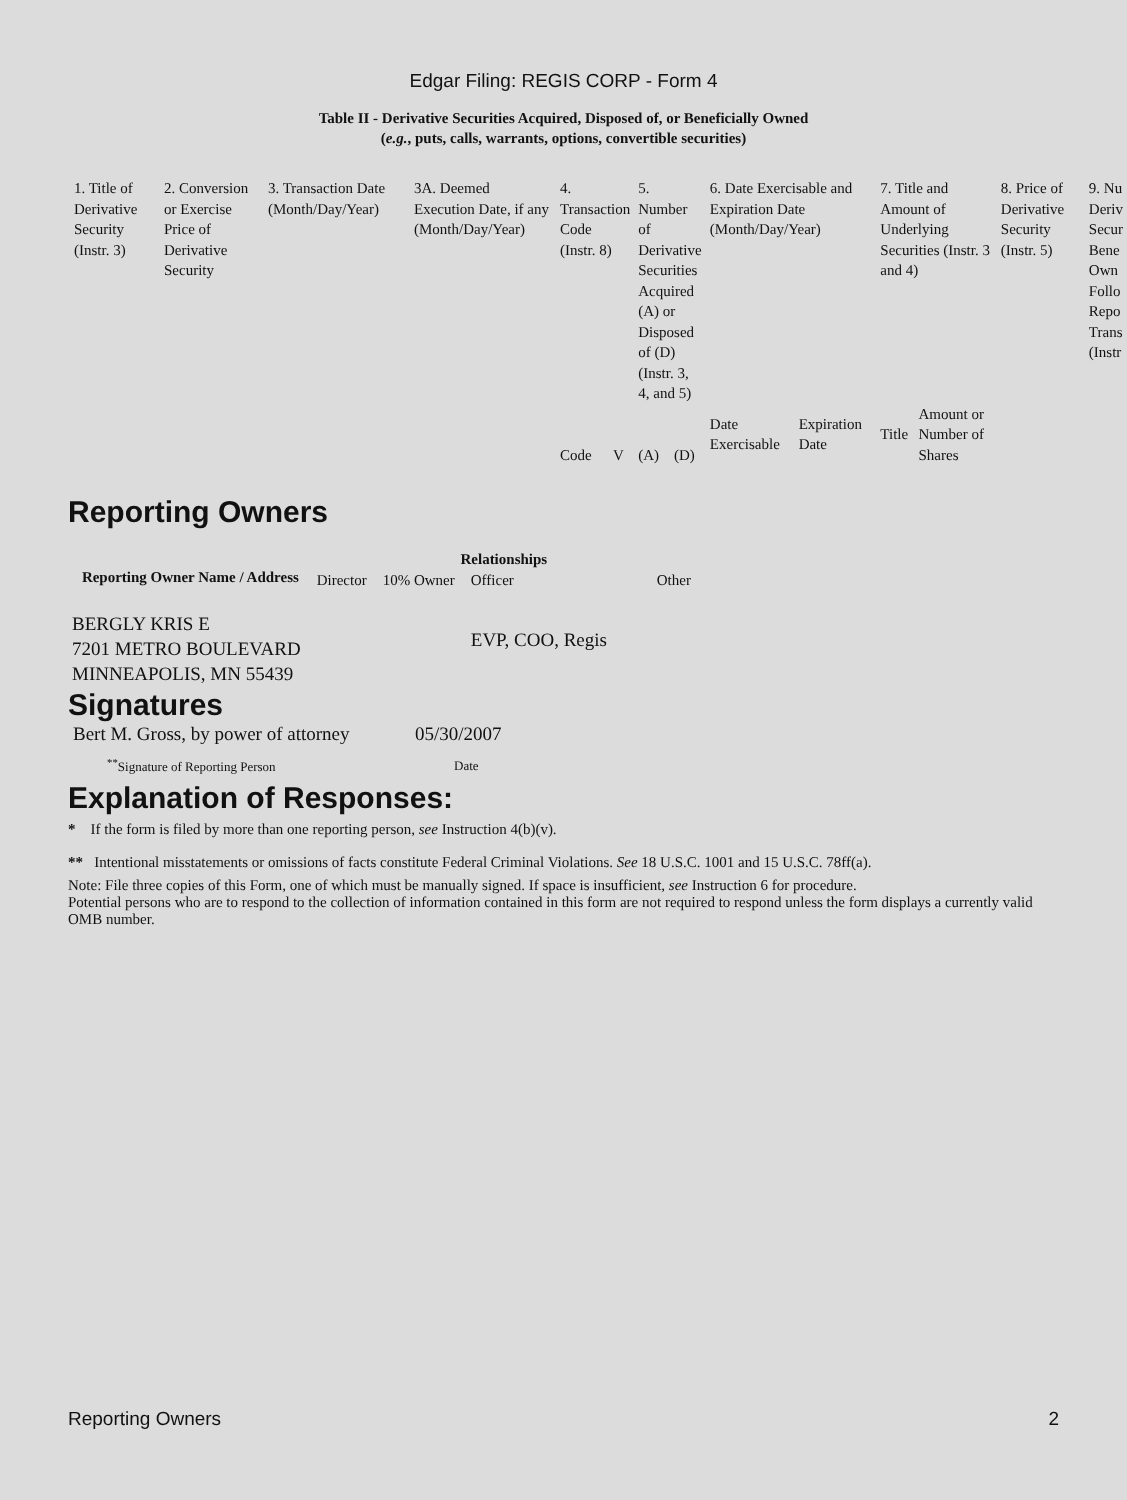Edgar Filing: REGIS CORP - Form 4
Table II - Derivative Securities Acquired, Disposed of, or Beneficially Owned
(e.g., puts, calls, warrants, options, convertible securities)
| 1. Title of Derivative Security (Instr. 3) | 2. Conversion or Exercise Price of Derivative Security | 3. Transaction Date (Month/Day/Year) | 3A. Deemed Execution Date, if any (Month/Day/Year) | 4. Transaction Code (Instr. 8) | | 5. Number of Derivative Securities Acquired (A) or Disposed of (D) (Instr. 3, 4, and 5) | | 6. Date Exercisable and Expiration Date (Month/Day/Year) | | 7. Title and Amount of Underlying Securities (Instr. 3 and 4) | | 8. Price of Derivative Security (Instr. 5) | 9. Nu Deriv Secur Bene Own Follo Repo Trans (Instr |
| | | | | Code | V | (A) | (D) | Date Exercisable | Expiration Date | Title | Amount or Number of Shares | | |
Reporting Owners
| Reporting Owner Name / Address | Relationships | | | |
| --- | --- | --- | --- | --- |
| | Director | 10% Owner | Officer | Other |
| BERGLY KRIS E 7201 METRO BOULEVARD MINNEAPOLIS, MN 55439 | | | EVP, COO, Regis | |
Signatures
| Bert M. Gross, by power of attorney | 05/30/2007 |
| <sup>**</sup> Signature of Reporting Person | Date |
Explanation of Responses:
* If the form is filed by more than one reporting person, see Instruction 4(b)(v).
** Intentional misstatements or omissions of facts constitute Federal Criminal Violations. See 18 U.S.C. 1001 and 15 U.S.C. 78ff(a).
Note: File three copies of this Form, one of which must be manually signed. If space is insufficient, see Instruction 6 for procedure.
Potential persons who are to respond to the collection of information contained in this form are not required to respond unless the form displays a currently valid OMB number.
Reporting Owners 2